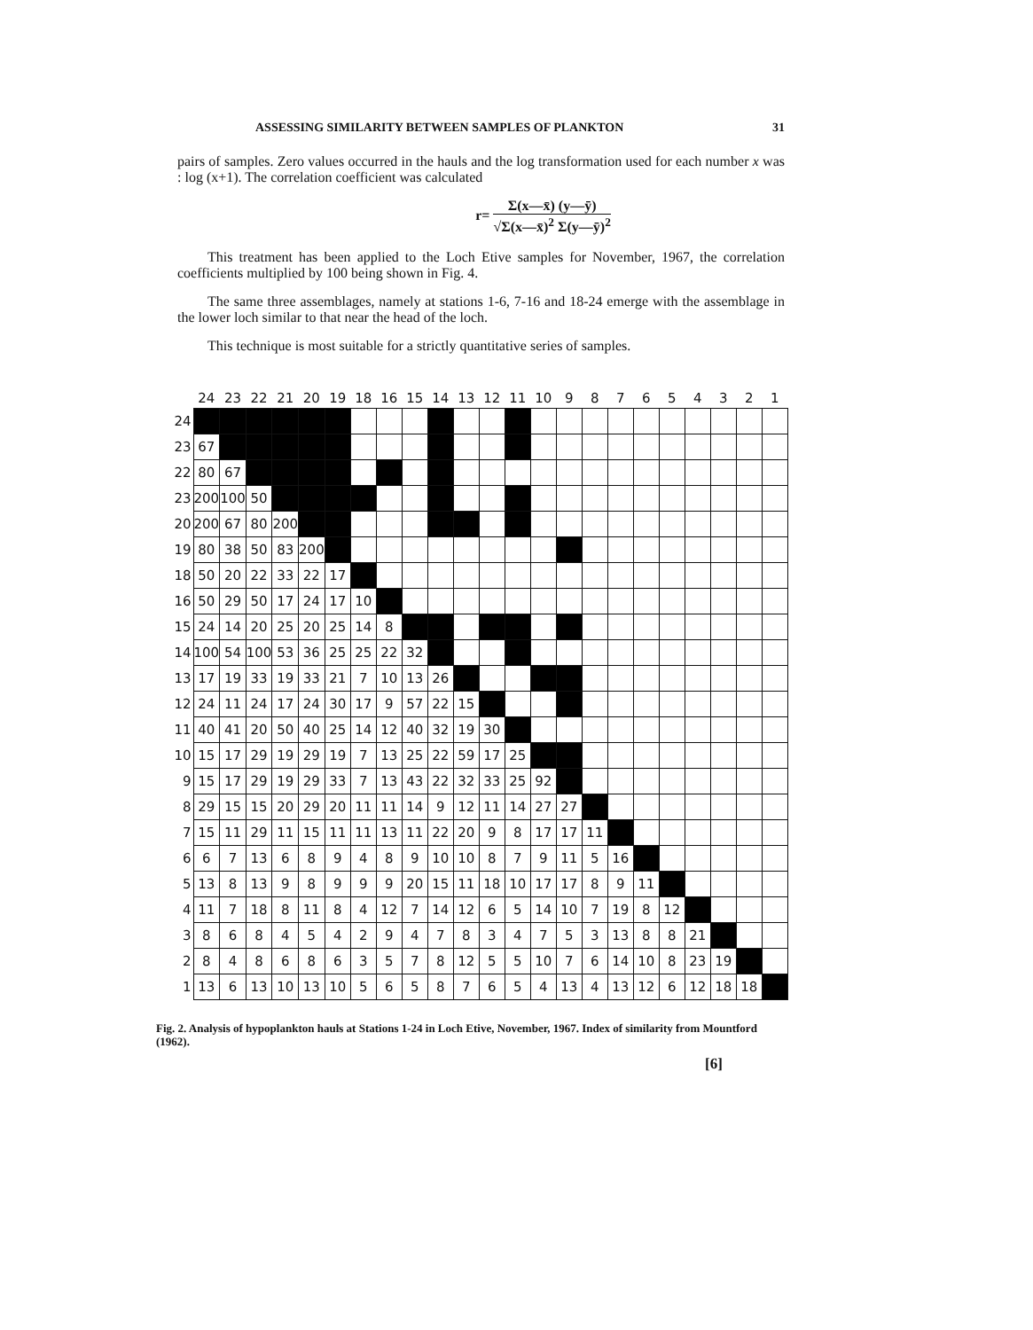ASSESSING SIMILARITY BETWEEN SAMPLES OF PLANKTON 31
pairs of samples. Zero values occurred in the hauls and the log transformation used for each number x was : log (x+1). The correlation coefficient was calculated
r= Σ(x—x̄) (y—ȳ) √Σ(x—x̄)<sup>2</sup> Σ(y—ȳ)<sup>2</sup>
This treatment has been applied to the Loch Etive samples for November, 1967, the correlation coefficients multiplied by 100 being shown in Fig. 4.
The same three assemblages, namely at stations 1-6, 7-16 and 18-24 emerge with the assemblage in the lower loch similar to that near the head of the loch.
This technique is most suitable for a strictly quantitative series of samples.
| | 24 | 23 | 22 | 21 | 20 | 19 | 18 | 16 | 15 | 14 | 13 | 12 | 11 | 10 | 9 | 8 | 7 | 6 | 5 | 4 | 3 | 2 | 1 |
| --- | --- | --- | --- | --- | --- | --- | --- | --- | --- | --- | --- | --- | --- | --- | --- | --- | --- | --- | --- | --- | --- | --- | --- |
| 24 | | | | | | | | | | | | | | | | | | | | | | | |
| 23 | 67 | | | | | | | | | | | | | | | | | | | | | | |
| 22 | 80 | 67 | | | | | | | | | | | | | | | | | | | | | |
| 23 | 200 | 100 | 50 | | | | | | | | | | | | | | | | | | | | |
| 20 | 200 | 67 | 80 | 200 | | | | | | | | | | | | | | | | | | | |
| 19 | 80 | 38 | 50 | 83 | 200 | | | | | | | | | | | | | | | | | | |
| 18 | 50 | 20 | 22 | 33 | 22 | 17 | | | | | | | | | | | | | | | | | |
| 16 | 50 | 29 | 50 | 17 | 24 | 17 | 10 | | | | | | | | | | | | | | | | |
| 15 | 24 | 14 | 20 | 25 | 20 | 25 | 14 | 8 | | | | | | | | | | | | | | | |
| 14 | 100 | 54 | 100 | 53 | 36 | 25 | 25 | 22 | 32 | | | | | | | | | | | | | | |
| 13 | 17 | 19 | 33 | 19 | 33 | 21 | 7 | 10 | 13 | 26 | | | | | | | | | | | | | |
| 12 | 24 | 11 | 24 | 17 | 24 | 30 | 17 | 9 | 57 | 22 | 15 | | | | | | | | | | | | |
| 11 | 40 | 41 | 20 | 50 | 40 | 25 | 14 | 12 | 40 | 32 | 19 | 30 | | | | | | | | | | | |
| 10 | 15 | 17 | 29 | 19 | 29 | 19 | 7 | 13 | 25 | 22 | 59 | 17 | 25 | | | | | | | | | | |
| 9 | 15 | 17 | 29 | 19 | 29 | 33 | 7 | 13 | 43 | 22 | 32 | 33 | 25 | 92 | | | | | | | | | |
| 8 | 29 | 15 | 15 | 20 | 29 | 20 | 11 | 11 | 14 | 9 | 12 | 11 | 14 | 27 | 27 | | | | | | | | |
| 7 | 15 | 11 | 29 | 11 | 15 | 11 | 11 | 13 | 11 | 22 | 20 | 9 | 8 | 17 | 17 | 11 | | | | | | | |
| 6 | 6 | 7 | 13 | 6 | 8 | 9 | 4 | 8 | 9 | 10 | 10 | 8 | 7 | 9 | 11 | 5 | 16 | | | | | | |
| 5 | 13 | 8 | 13 | 9 | 8 | 9 | 9 | 9 | 20 | 15 | 11 | 18 | 10 | 17 | 17 | 8 | 9 | 11 | | | | | |
| 4 | 11 | 7 | 18 | 8 | 11 | 8 | 4 | 12 | 7 | 14 | 12 | 6 | 5 | 14 | 10 | 7 | 19 | 8 | 12 | | | | |
| 3 | 8 | 6 | 8 | 4 | 5 | 4 | 2 | 9 | 4 | 7 | 8 | 3 | 4 | 7 | 5 | 3 | 13 | 8 | 8 | 21 | | | |
| 2 | 8 | 4 | 8 | 6 | 8 | 6 | 3 | 5 | 7 | 8 | 12 | 5 | 5 | 10 | 7 | 6 | 14 | 10 | 8 | 23 | 19 | | |
| 1 | 13 | 6 | 13 | 10 | 13 | 10 | 5 | 6 | 5 | 8 | 7 | 6 | 5 | 4 | 13 | 4 | 13 | 12 | 6 | 12 | 18 | 18 | |
Fig. 2. Analysis of hypoplankton hauls at Stations 1-24 in Loch Etive, November, 1967. Index of similarity from Mountford (1962).
[6]